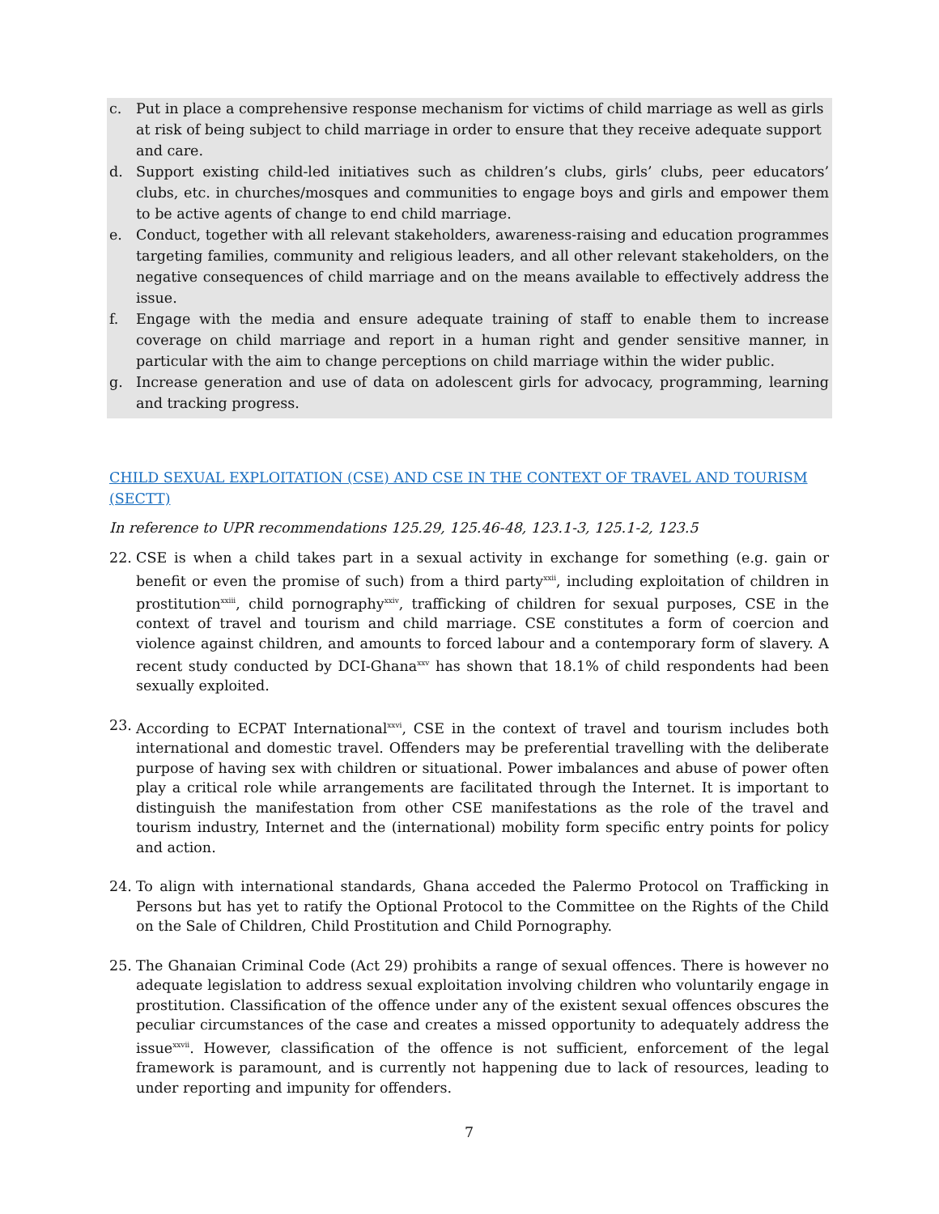c. Put in place a comprehensive response mechanism for victims of child marriage as well as girls at risk of being subject to child marriage in order to ensure that they receive adequate support and care.
d. Support existing child-led initiatives such as children’s clubs, girls’ clubs, peer educators’ clubs, etc. in churches/mosques and communities to engage boys and girls and empower them to be active agents of change to end child marriage.
e. Conduct, together with all relevant stakeholders, awareness-raising and education programmes targeting families, community and religious leaders, and all other relevant stakeholders, on the negative consequences of child marriage and on the means available to effectively address the issue.
f. Engage with the media and ensure adequate training of staff to enable them to increase coverage on child marriage and report in a human right and gender sensitive manner, in particular with the aim to change perceptions on child marriage within the wider public.
g. Increase generation and use of data on adolescent girls for advocacy, programming, learning and tracking progress.
CHILD SEXUAL EXPLOITATION (CSE) AND CSE IN THE CONTEXT OF TRAVEL AND TOURISM (SECTT)
In reference to UPR recommendations 125.29, 125.46-48, 123.1-3, 125.1-2, 123.5
22. CSE is when a child takes part in a sexual activity in exchange for something (e.g. gain or benefit or even the promise of such) from a third party<sup>xxii</sup>, including exploitation of children in prostitution<sup>xxiii</sup>, child pornography<sup>xxiv</sup>, trafficking of children for sexual purposes, CSE in the context of travel and tourism and child marriage. CSE constitutes a form of coercion and violence against children, and amounts to forced labour and a contemporary form of slavery. A recent study conducted by DCI-Ghana<sup>xxv</sup> has shown that 18.1% of child respondents had been sexually exploited.
23. According to ECPAT International<sup>xxvi</sup>, CSE in the context of travel and tourism includes both international and domestic travel. Offenders may be preferential travelling with the deliberate purpose of having sex with children or situational. Power imbalances and abuse of power often play a critical role while arrangements are facilitated through the Internet. It is important to distinguish the manifestation from other CSE manifestations as the role of the travel and tourism industry, Internet and the (international) mobility form specific entry points for policy and action.
24. To align with international standards, Ghana acceded the Palermo Protocol on Trafficking in Persons but has yet to ratify the Optional Protocol to the Committee on the Rights of the Child on the Sale of Children, Child Prostitution and Child Pornography.
25. The Ghanaian Criminal Code (Act 29) prohibits a range of sexual offences. There is however no adequate legislation to address sexual exploitation involving children who voluntarily engage in prostitution. Classification of the offence under any of the existent sexual offences obscures the peculiar circumstances of the case and creates a missed opportunity to adequately address the issue<sup>xxvii</sup>. However, classification of the offence is not sufficient, enforcement of the legal framework is paramount, and is currently not happening due to lack of resources, leading to under reporting and impunity for offenders.
7